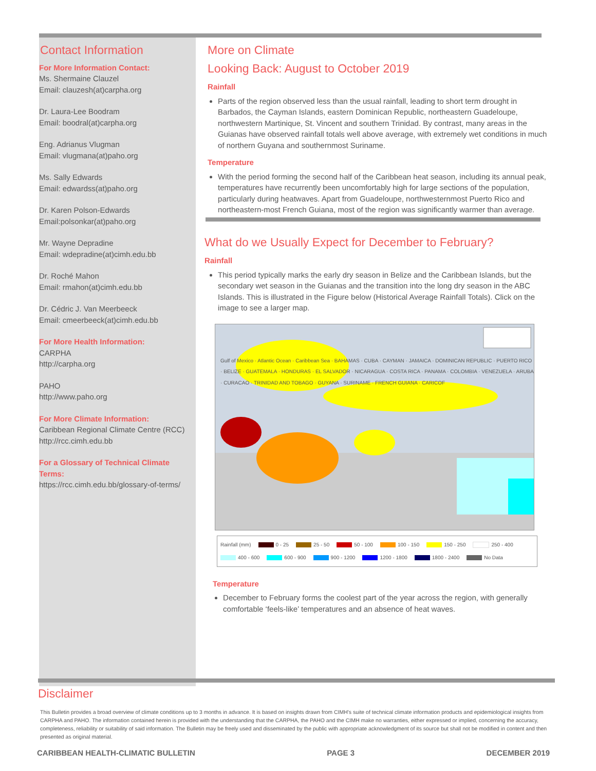Contact Information
For More Information Contact:
Ms. Shermaine Clauzel
Email: clauzesh(at)carpha.org
Dr. Laura-Lee Boodram
Email: boodral(at)carpha.org
Eng. Adrianus Vlugman
Email: vlugmana(at)paho.org
Ms. Sally Edwards
Email: edwardss(at)paho.org
Dr. Karen Polson-Edwards
Email:polsonkar(at)paho.org
Mr. Wayne Depradine
Email: wdepradine(at)cimh.edu.bb
Dr. Roché Mahon
Email: rmahon(at)cimh.edu.bb
Dr. Cédric J. Van Meerbeeck
Email: cmeerbeeck(at)cimh.edu.bb
For More Health Information:
CARPHA
http://carpha.org
PAHO
http://www.paho.org
For More Climate Information:
Caribbean Regional Climate Centre (RCC)
http://rcc.cimh.edu.bb
For a Glossary of Technical Climate Terms:
https://rcc.cimh.edu.bb/glossary-of-terms/
More on Climate
Looking Back: August to October 2019
Rainfall
Parts of the region observed less than the usual rainfall, leading to short term drought in Barbados, the Cayman Islands, eastern Dominican Republic, northeastern Guadeloupe, northwestern Martinique, St. Vincent and southern Trinidad. By contrast, many areas in the Guianas have observed rainfall totals well above average, with extremely wet conditions in much of northern Guyana and southernmost Suriname.
Temperature
With the period forming the second half of the Caribbean heat season, including its annual peak, temperatures have recurrently been uncomfortably high for large sections of the population, particularly during heatwaves. Apart from Guadeloupe, northwesternmost Puerto Rico and northeastern-most French Guiana, most of the region was significantly warmer than average.
What do we Usually Expect for December to February?
Rainfall
This period typically marks the early dry season in Belize and the Caribbean Islands, but the secondary wet season in the Guianas and the transition into the long dry season in the ABC Islands. This is illustrated in the Figure below (Historical Average Rainfall Totals). Click on the image to see a larger map.
Gulf of Mexico · Atlantic Ocean · Caribbean Sea · BAHAMAS · CUBA · CAYMAN · JAMAICA · DOMINICAN REPUBLIC · PUERTO RICO · BELIZE · GUATEMALA · HONDURAS · EL SALVADOR · NICARAGUA · COSTA RICA · PANAMA · COLOMBIA · VENEZUELA · ARUBA · CURACAO · TRINIDAD AND TOBAGO · GUYANA · SURINAME · FRENCH GUIANA · CARICOF
Rainfall (mm) 0 - 25 25 - 50 50 - 100 100 - 150 150 - 250 250 - 400 400 - 600 600 - 900 900 - 1200 1200 - 1800 1800 - 2400 No Data
Temperature
December to February forms the coolest part of the year across the region, with generally comfortable ‘feels-like’ temperatures and an absence of heat waves.
Disclaimer
This Bulletin provides a broad overview of climate conditions up to 3 months in advance. It is based on insights drawn from CIMH's suite of technical climate information products and epidemiological insights from CARPHA and PAHO. The information contained herein is provided with the understanding that the CARPHA, the PAHO and the CIMH make no warranties, either expressed or implied, concerning the accuracy, completeness, reliability or suitability of said information. The Bulletin may be freely used and disseminated by the public with appropriate acknowledgment of its source but shall not be modified in content and then presented as original material.
CARIBBEAN HEALTH-CLIMATIC BULLETIN PAGE 3 DECEMBER 2019